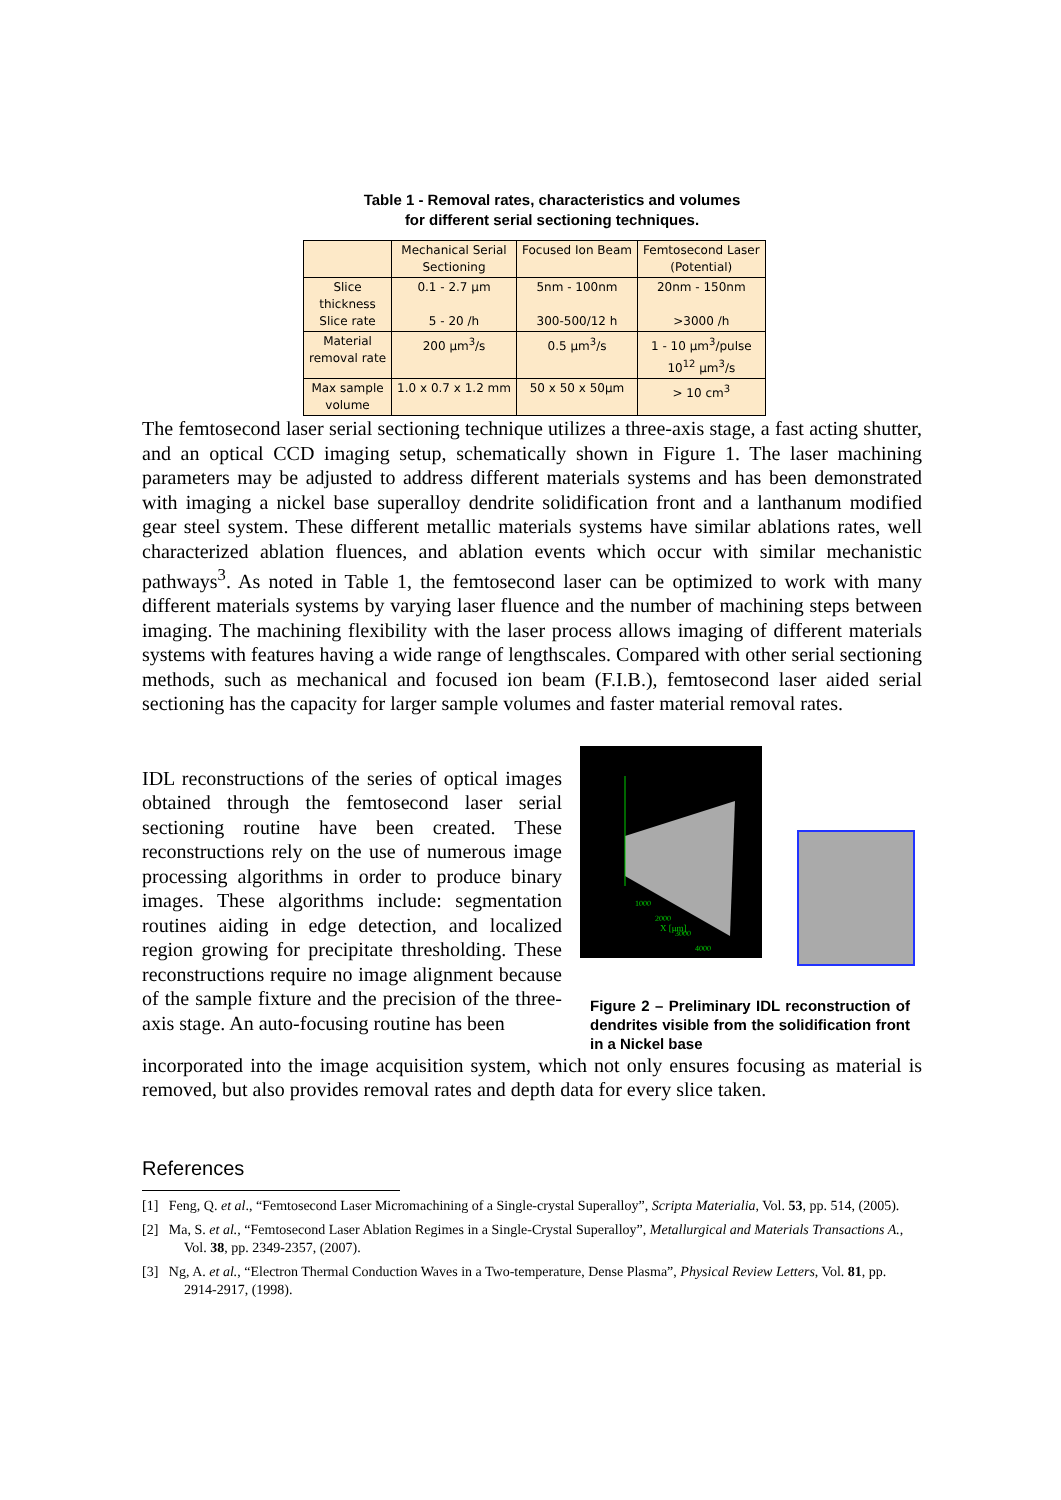Table 1 - Removal rates, characteristics and volumes
for different serial sectioning techniques.
| | Mechanical Serial Sectioning | Focused Ion Beam | Femtosecond Laser (Potential) |
| Slice thickness Slice rate | 0.1 - 2.7 μm 5 - 20 /h | 5nm - 100nm 300-500/12 h | 20nm - 150nm >3000 /h |
| Material removal rate | 200 μm<sup>3</sup>/s | 0.5 μm<sup>3</sup>/s | 1 - 10 μm<sup>3</sup>/pulse 10<sup>12</sup> μm<sup>3</sup>/s |
| Max sample volume | 1.0 x 0.7 x 1.2 mm | 50 x 50 x 50μm | > 10 cm<sup>3</sup> |
The femtosecond laser serial sectioning technique utilizes a three-axis stage, a fast acting shutter, and an optical CCD imaging setup, schematically shown in Figure 1. The laser machining parameters may be adjusted to address different materials systems and has been demonstrated with imaging a nickel base superalloy dendrite solidification front and a lanthanum modified gear steel system. These different metallic materials systems have similar ablations rates, well characterized ablation fluences, and ablation events which occur with similar mechanistic pathways<sup>3</sup>. As noted in Table 1, the femtosecond laser can be optimized to work with many different materials systems by varying laser fluence and the number of machining steps between imaging. The machining flexibility with the laser process allows imaging of different materials systems with features having a wide range of lengthscales. Compared with other serial sectioning methods, such as mechanical and focused ion beam (F.I.B.), femtosecond laser aided serial sectioning has the capacity for larger sample volumes and faster material removal rates.
IDL reconstructions of the series of optical images obtained through the femtosecond laser serial sectioning routine have been created. These reconstructions rely on the use of numerous image processing algorithms in order to produce binary images. These algorithms include: segmentation routines aiding in edge detection, and localized region growing for precipitate thresholding. These reconstructions require no image alignment because of the sample fixture and the precision of the three-axis stage. An auto-focusing routine has been
1000
2000
3000
4000
X [μm]
Figure 2 – Preliminary IDL reconstruction of dendrites visible from the solidification front in a Nickel base
incorporated into the image acquisition system, which not only ensures focusing as material is removed, but also provides removal rates and depth data for every slice taken.
References
[1] Feng, Q. et al., “Femtosecond Laser Micromachining of a Single-crystal Superalloy”, Scripta Materialia, Vol. 53, pp. 514, (2005).
[2] Ma, S. et al., “Femtosecond Laser Ablation Regimes in a Single-Crystal Superalloy”, Metallurgical and Materials Transactions A., Vol. 38, pp. 2349-2357, (2007).
[3] Ng, A. et al., “Electron Thermal Conduction Waves in a Two-temperature, Dense Plasma”, Physical Review Letters, Vol. 81, pp. 2914-2917, (1998).